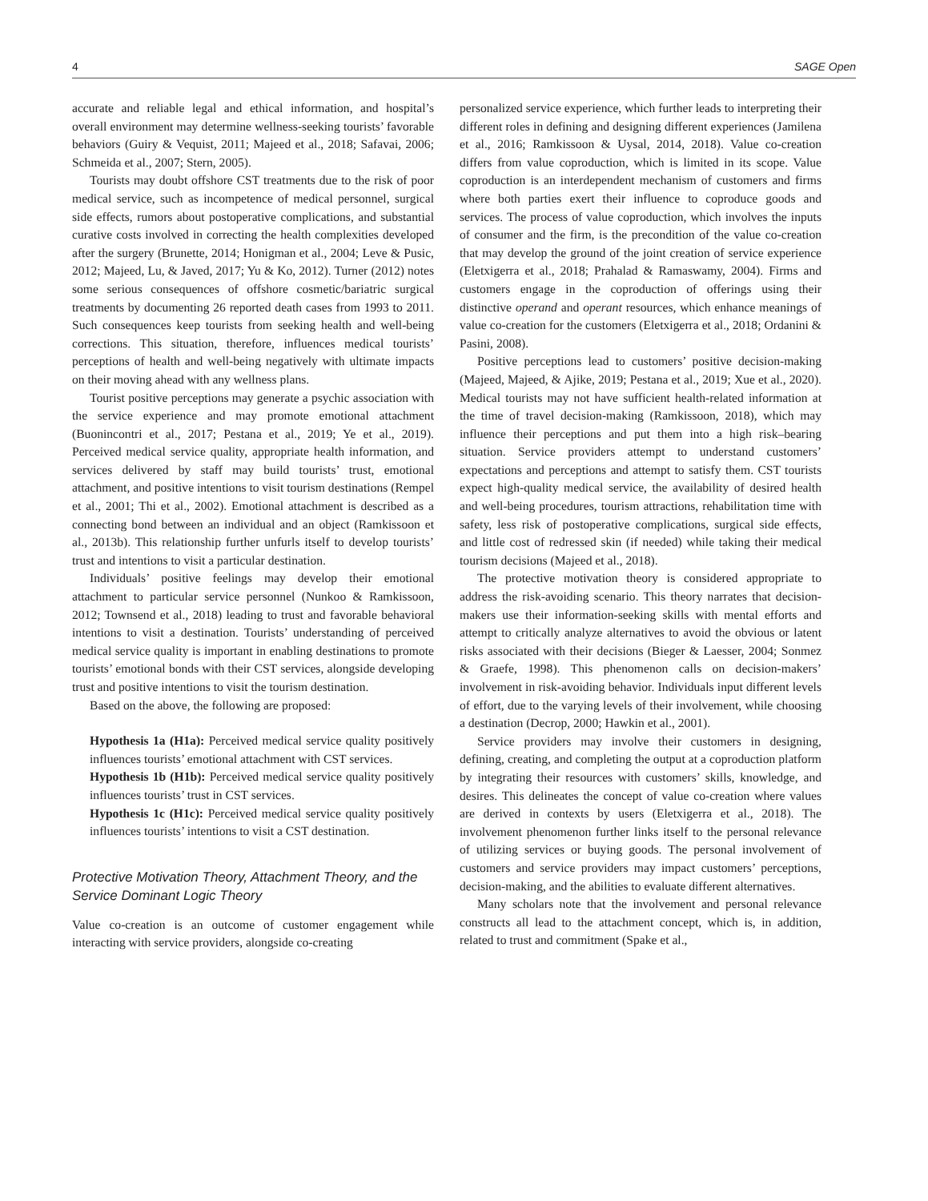4 SAGE Open
accurate and reliable legal and ethical information, and hospital’s overall environment may determine wellness-seeking tourists’ favorable behaviors (Guiry & Vequist, 2011; Majeed et al., 2018; Safavai, 2006; Schmeida et al., 2007; Stern, 2005).
Tourists may doubt offshore CST treatments due to the risk of poor medical service, such as incompetence of medical personnel, surgical side effects, rumors about postoperative complications, and substantial curative costs involved in correcting the health complexities developed after the surgery (Brunette, 2014; Honigman et al., 2004; Leve & Pusic, 2012; Majeed, Lu, & Javed, 2017; Yu & Ko, 2012). Turner (2012) notes some serious consequences of offshore cosmetic/bariatric surgical treatments by documenting 26 reported death cases from 1993 to 2011. Such consequences keep tourists from seeking health and well-being corrections. This situation, therefore, influences medical tourists’ perceptions of health and well-being negatively with ultimate impacts on their moving ahead with any wellness plans.
Tourist positive perceptions may generate a psychic association with the service experience and may promote emotional attachment (Buonincontri et al., 2017; Pestana et al., 2019; Ye et al., 2019). Perceived medical service quality, appropriate health information, and services delivered by staff may build tourists’ trust, emotional attachment, and positive intentions to visit tourism destinations (Rempel et al., 2001; Thi et al., 2002). Emotional attachment is described as a connecting bond between an individual and an object (Ramkissoon et al., 2013b). This relationship further unfurls itself to develop tourists’ trust and intentions to visit a particular destination.
Individuals’ positive feelings may develop their emotional attachment to particular service personnel (Nunkoo & Ramkissoon, 2012; Townsend et al., 2018) leading to trust and favorable behavioral intentions to visit a destination. Tourists’ understanding of perceived medical service quality is important in enabling destinations to promote tourists’ emotional bonds with their CST services, alongside developing trust and positive intentions to visit the tourism destination.
Based on the above, the following are proposed:
Hypothesis 1a (H1a): Perceived medical service quality positively influences tourists’ emotional attachment with CST services.
Hypothesis 1b (H1b): Perceived medical service quality positively influences tourists’ trust in CST services.
Hypothesis 1c (H1c): Perceived medical service quality positively influences tourists’ intentions to visit a CST destination.
Protective Motivation Theory, Attachment Theory, and the Service Dominant Logic Theory
Value co-creation is an outcome of customer engagement while interacting with service providers, alongside co-creating
personalized service experience, which further leads to interpreting their different roles in defining and designing different experiences (Jamilena et al., 2016; Ramkissoon & Uysal, 2014, 2018). Value co-creation differs from value coproduction, which is limited in its scope. Value coproduction is an interdependent mechanism of customers and firms where both parties exert their influence to coproduce goods and services. The process of value coproduction, which involves the inputs of consumer and the firm, is the precondition of the value co-creation that may develop the ground of the joint creation of service experience (Eletxigerra et al., 2018; Prahalad & Ramaswamy, 2004). Firms and customers engage in the coproduction of offerings using their distinctive operand and operant resources, which enhance meanings of value co-creation for the customers (Eletxigerra et al., 2018; Ordanini & Pasini, 2008).
Positive perceptions lead to customers’ positive decision-making (Majeed, Majeed, & Ajike, 2019; Pestana et al., 2019; Xue et al., 2020). Medical tourists may not have sufficient health-related information at the time of travel decision-making (Ramkissoon, 2018), which may influence their perceptions and put them into a high risk–bearing situation. Service providers attempt to understand customers’ expectations and perceptions and attempt to satisfy them. CST tourists expect high-quality medical service, the availability of desired health and well-being procedures, tourism attractions, rehabilitation time with safety, less risk of postoperative complications, surgical side effects, and little cost of redressed skin (if needed) while taking their medical tourism decisions (Majeed et al., 2018).
The protective motivation theory is considered appropriate to address the risk-avoiding scenario. This theory narrates that decision-makers use their information-seeking skills with mental efforts and attempt to critically analyze alternatives to avoid the obvious or latent risks associated with their decisions (Bieger & Laesser, 2004; Sonmez & Graefe, 1998). This phenomenon calls on decision-makers’ involvement in risk-avoiding behavior. Individuals input different levels of effort, due to the varying levels of their involvement, while choosing a destination (Decrop, 2000; Hawkin et al., 2001).
Service providers may involve their customers in designing, defining, creating, and completing the output at a coproduction platform by integrating their resources with customers’ skills, knowledge, and desires. This delineates the concept of value co-creation where values are derived in contexts by users (Eletxigerra et al., 2018). The involvement phenomenon further links itself to the personal relevance of utilizing services or buying goods. The personal involvement of customers and service providers may impact customers’ perceptions, decision-making, and the abilities to evaluate different alternatives.
Many scholars note that the involvement and personal relevance constructs all lead to the attachment concept, which is, in addition, related to trust and commitment (Spake et al.,